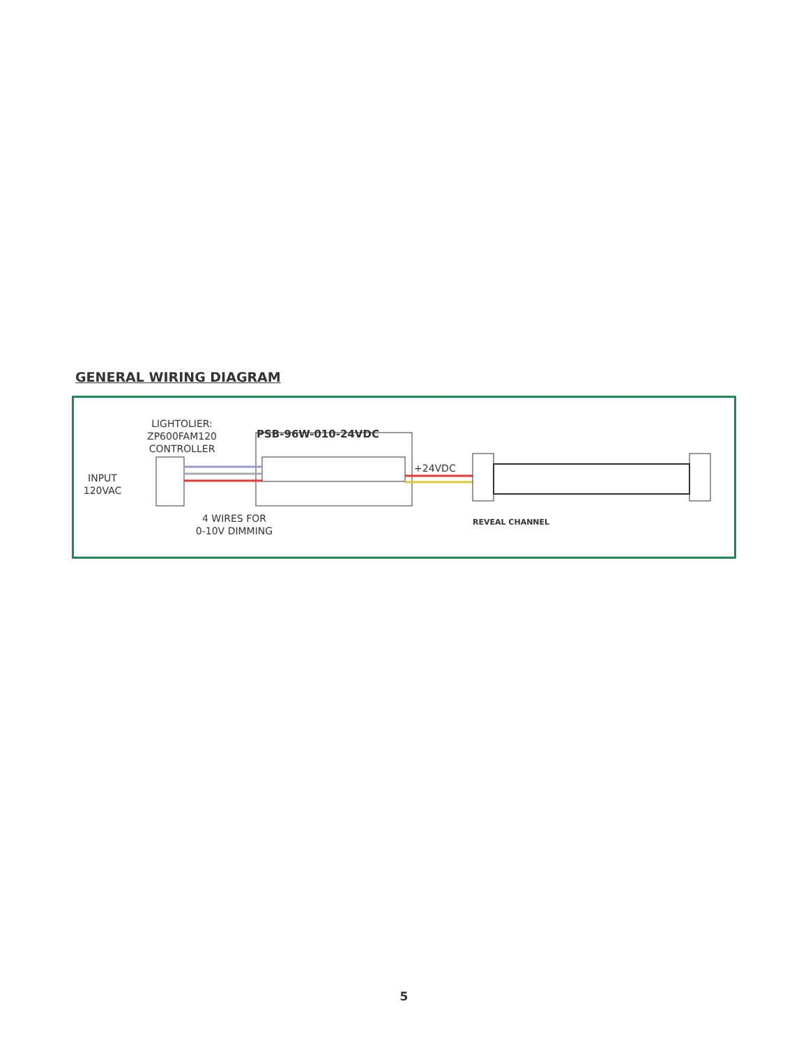GENERAL WIRING DIAGRAM
LIGHTOLIER:
ZP600FAM120
CONTROLLER
PSB-96W-010-24VDC
INPUT
120VAC
+24VDC
4 WIRES FOR
0-10V DIMMING
REVEAL CHANNEL
5